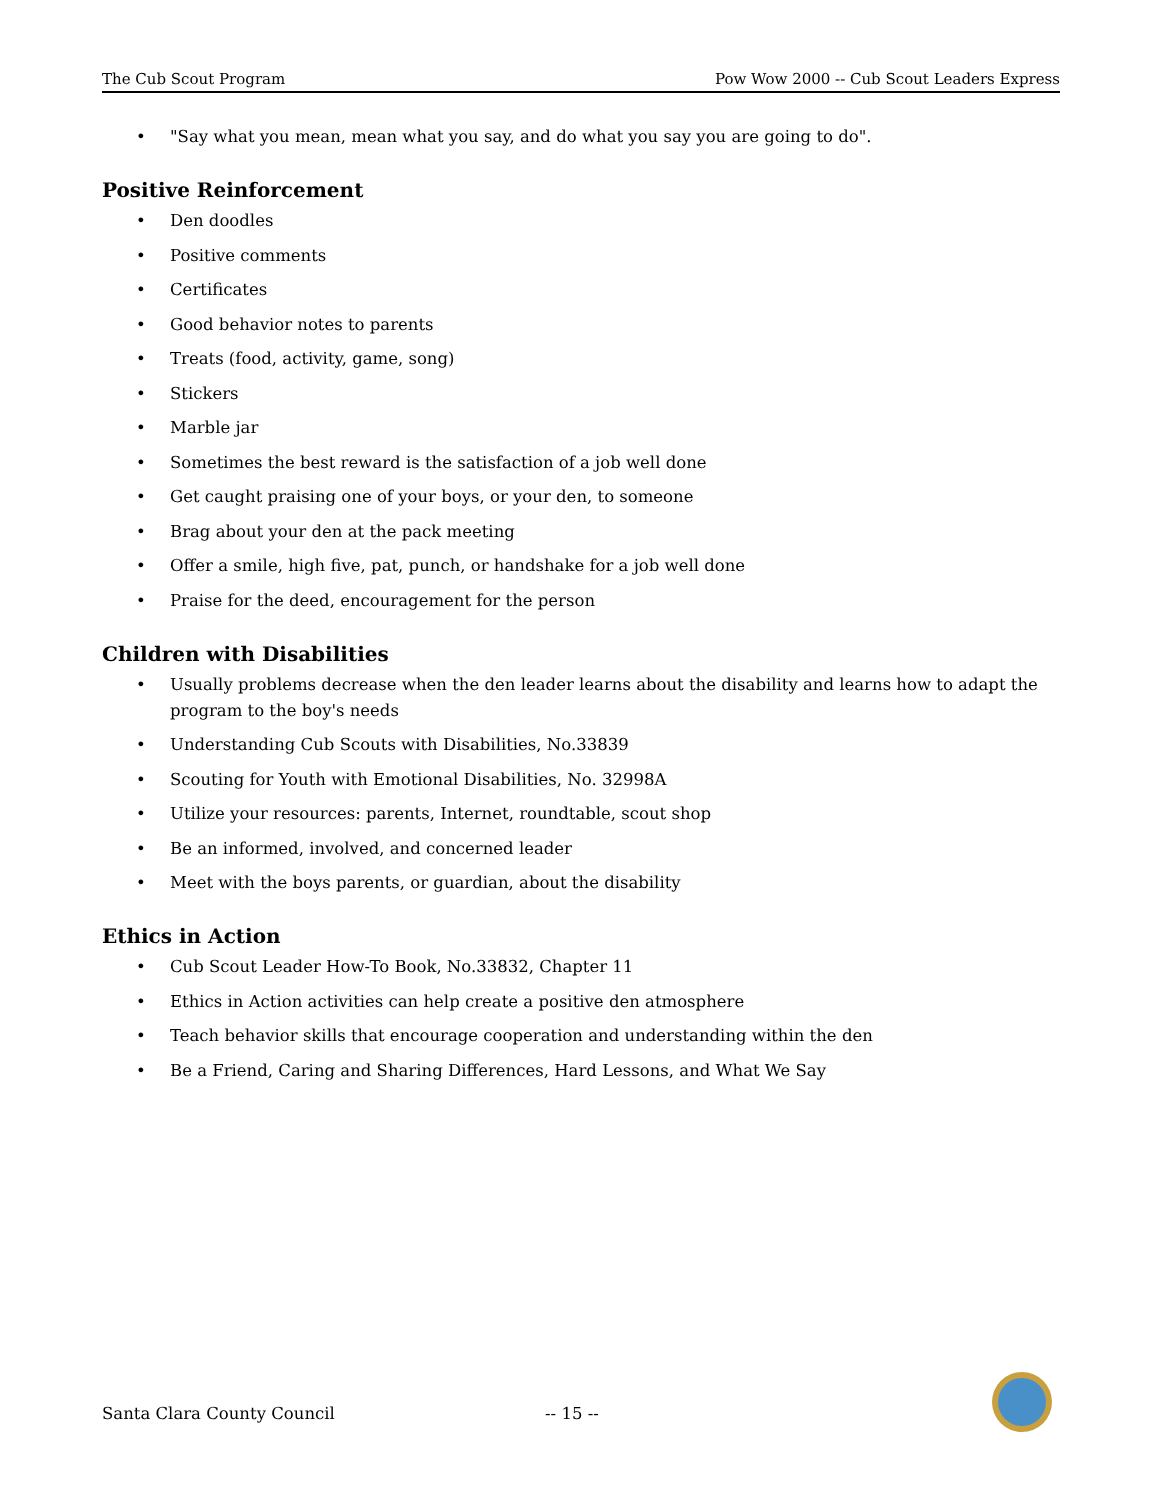The Cub Scout Program Pow Wow 2000 -- Cub Scout Leaders Express
• "Say what you mean, mean what you say, and do what you say you are going to do".
Positive Reinforcement
• Den doodles
• Positive comments
• Certificates
• Good behavior notes to parents
• Treats (food, activity, game, song)
• Stickers
• Marble jar
• Sometimes the best reward is the satisfaction of a job well done
• Get caught praising one of your boys, or your den, to someone
• Brag about your den at the pack meeting
• Offer a smile, high five, pat, punch, or handshake for a job well done
• Praise for the deed, encouragement for the person
Children with Disabilities
• Usually problems decrease when the den leader learns about the disability and learns how to adapt the program to the boy's needs
• Understanding Cub Scouts with Disabilities, No.33839
• Scouting for Youth with Emotional Disabilities, No. 32998A
• Utilize your resources: parents, Internet, roundtable, scout shop
• Be an informed, involved, and concerned leader
• Meet with the boys parents, or guardian, about the disability
Ethics in Action
• Cub Scout Leader How-To Book, No.33832, Chapter 11
• Ethics in Action activities can help create a positive den atmosphere
• Teach behavior skills that encourage cooperation and understanding within the den
• Be a Friend, Caring and Sharing Differences, Hard Lessons, and What We Say
Santa Clara County Council -- 15 --